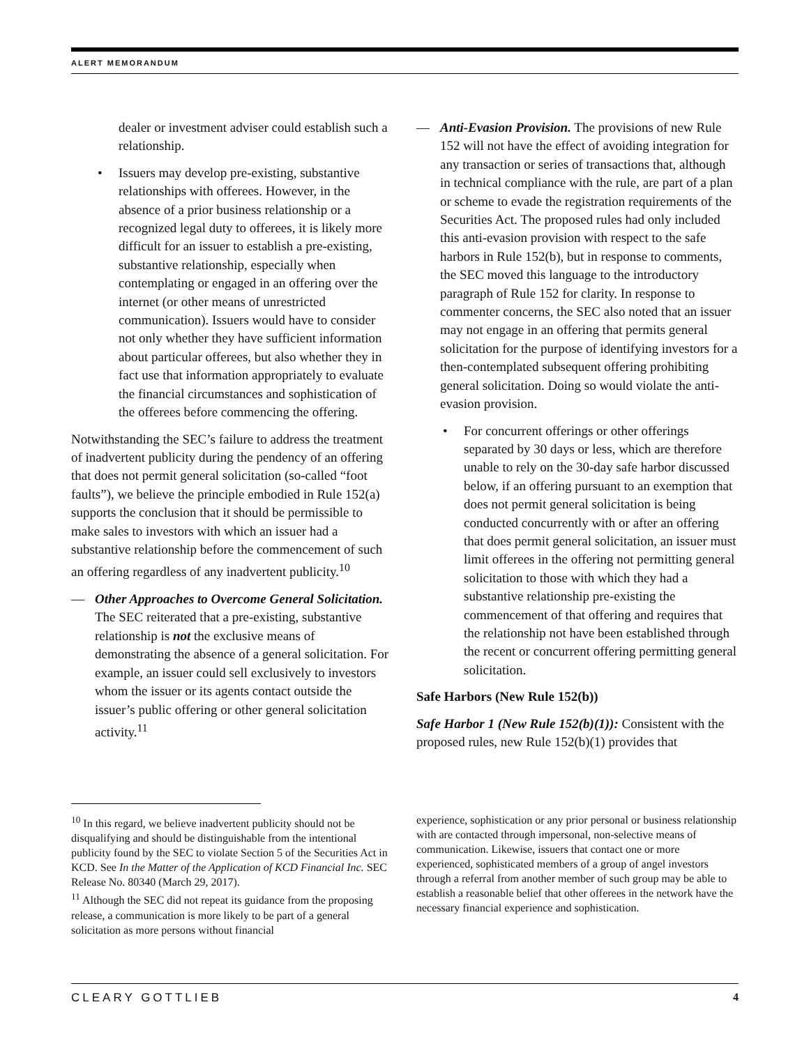ALERT MEMORANDUM
dealer or investment adviser could establish such a relationship.
• Issuers may develop pre-existing, substantive relationships with offerees. However, in the absence of a prior business relationship or a recognized legal duty to offerees, it is likely more difficult for an issuer to establish a pre-existing, substantive relationship, especially when contemplating or engaged in an offering over the internet (or other means of unrestricted communication). Issuers would have to consider not only whether they have sufficient information about particular offerees, but also whether they in fact use that information appropriately to evaluate the financial circumstances and sophistication of the offerees before commencing the offering.
Notwithstanding the SEC’s failure to address the treatment of inadvertent publicity during the pendency of an offering that does not permit general solicitation (so-called “foot faults”), we believe the principle embodied in Rule 152(a) supports the conclusion that it should be permissible to make sales to investors with which an issuer had a substantive relationship before the commencement of such an offering regardless of any inadvertent publicity.<sup>10</sup>
— Other Approaches to Overcome General Solicitation. The SEC reiterated that a pre-existing, substantive relationship is not the exclusive means of demonstrating the absence of a general solicitation. For example, an issuer could sell exclusively to investors whom the issuer or its agents contact outside the issuer’s public offering or other general solicitation activity.<sup>11</sup>
— Anti-Evasion Provision. The provisions of new Rule 152 will not have the effect of avoiding integration for any transaction or series of transactions that, although in technical compliance with the rule, are part of a plan or scheme to evade the registration requirements of the Securities Act. The proposed rules had only included this anti-evasion provision with respect to the safe harbors in Rule 152(b), but in response to comments, the SEC moved this language to the introductory paragraph of Rule 152 for clarity. In response to commenter concerns, the SEC also noted that an issuer may not engage in an offering that permits general solicitation for the purpose of identifying investors for a then-contemplated subsequent offering prohibiting general solicitation. Doing so would violate the anti-evasion provision.
• For concurrent offerings or other offerings separated by 30 days or less, which are therefore unable to rely on the 30-day safe harbor discussed below, if an offering pursuant to an exemption that does not permit general solicitation is being conducted concurrently with or after an offering that does permit general solicitation, an issuer must limit offerees in the offering not permitting general solicitation to those with which they had a substantive relationship pre-existing the commencement of that offering and requires that the relationship not have been established through the recent or concurrent offering permitting general solicitation.
Safe Harbors (New Rule 152(b))
Safe Harbor 1 (New Rule 152(b)(1)): Consistent with the proposed rules, new Rule 152(b)(1) provides that
<sup>10</sup> In this regard, we believe inadvertent publicity should not be disqualifying and should be distinguishable from the intentional publicity found by the SEC to violate Section 5 of the Securities Act in KCD. See In the Matter of the Application of KCD Financial Inc. SEC Release No. 80340 (March 29, 2017).
<sup>11</sup> Although the SEC did not repeat its guidance from the proposing release, a communication is more likely to be part of a general solicitation as more persons without financial
experience, sophistication or any prior personal or business relationship with are contacted through impersonal, non-selective means of communication. Likewise, issuers that contact one or more experienced, sophisticated members of a group of angel investors through a referral from another member of such group may be able to establish a reasonable belief that other offerees in the network have the necessary financial experience and sophistication.
CLEARY GOTTLIEB 4